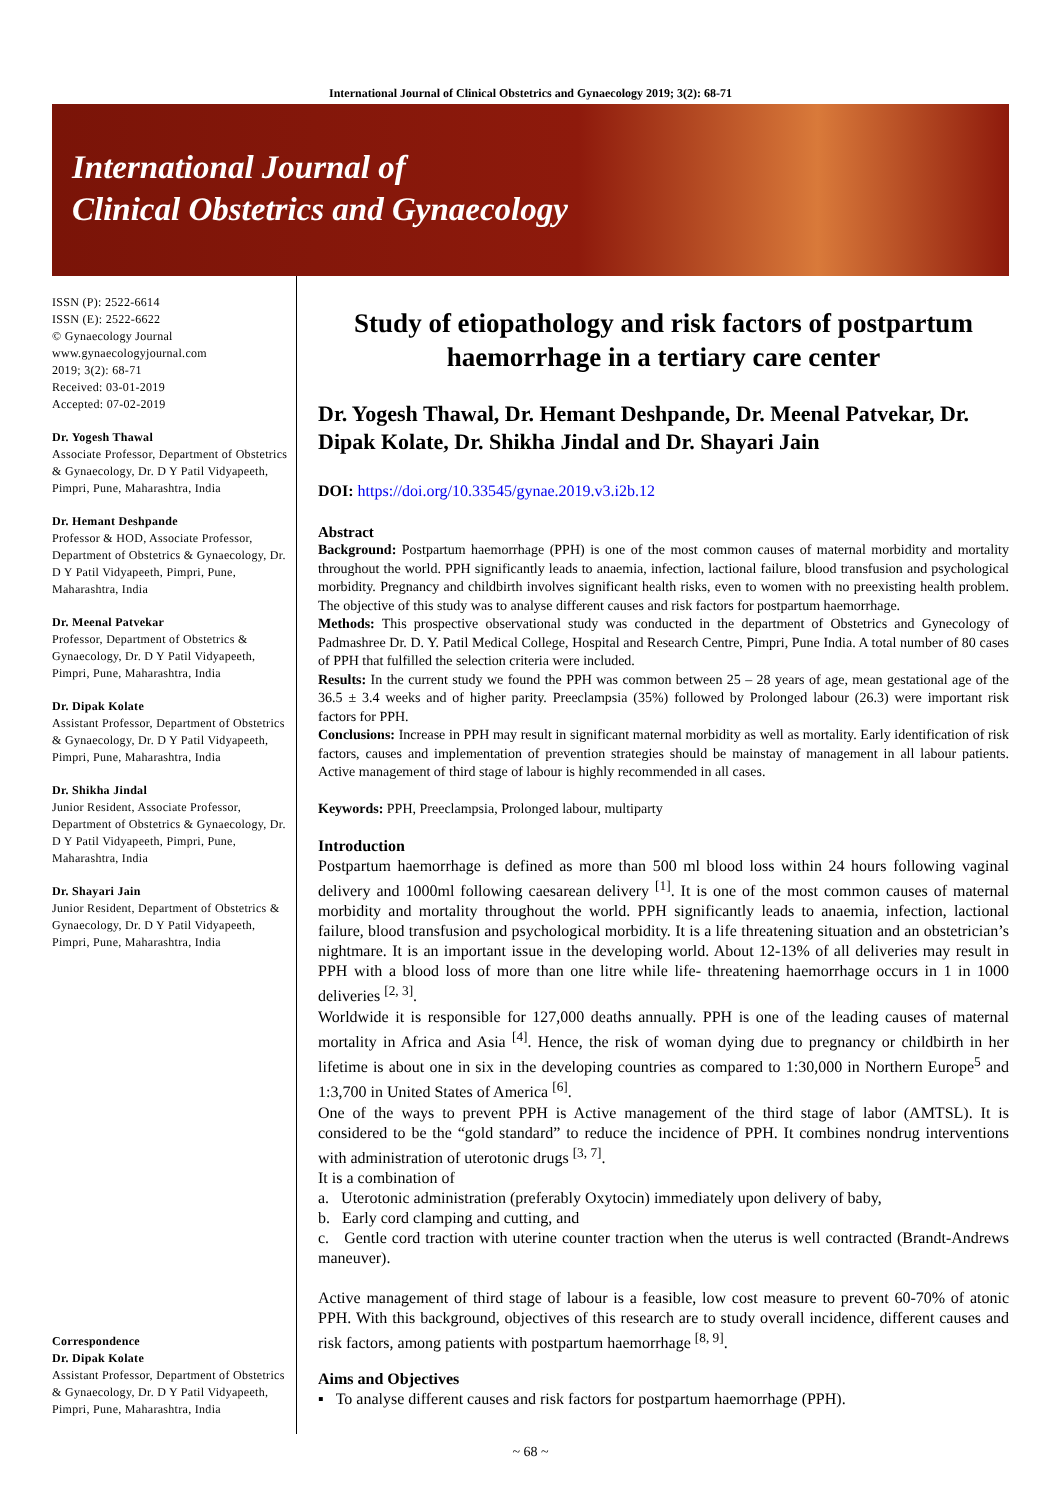International Journal of Clinical Obstetrics and Gynaecology 2019; 3(2): 68-71
International Journal of
Clinical Obstetrics and Gynaecology
ISSN (P): 2522-6614
ISSN (E): 2522-6622
© Gynaecology Journal
www.gynaecologyjournal.com
2019; 3(2): 68-71
Received: 03-01-2019
Accepted: 07-02-2019
Dr. Yogesh Thawal
Associate Professor, Department of Obstetrics & Gynaecology, Dr. D Y Patil Vidyapeeth, Pimpri, Pune, Maharashtra, India
Dr. Hemant Deshpande
Professor & HOD, Associate Professor, Department of Obstetrics & Gynaecology, Dr. D Y Patil Vidyapeeth, Pimpri, Pune, Maharashtra, India
Dr. Meenal Patvekar
Professor, Department of Obstetrics & Gynaecology, Dr. D Y Patil Vidyapeeth, Pimpri, Pune, Maharashtra, India
Dr. Dipak Kolate
Assistant Professor, Department of Obstetrics & Gynaecology, Dr. D Y Patil Vidyapeeth, Pimpri, Pune, Maharashtra, India
Dr. Shikha Jindal
Junior Resident, Associate Professor, Department of Obstetrics & Gynaecology, Dr. D Y Patil Vidyapeeth, Pimpri, Pune, Maharashtra, India
Dr. Shayari Jain
Junior Resident, Department of Obstetrics & Gynaecology, Dr. D Y Patil Vidyapeeth, Pimpri, Pune, Maharashtra, India
Correspondence
Dr. Dipak Kolate
Assistant Professor, Department of Obstetrics & Gynaecology, Dr. D Y Patil Vidyapeeth, Pimpri, Pune, Maharashtra, India
Study of etiopathology and risk factors of postpartum haemorrhage in a tertiary care center
Dr. Yogesh Thawal, Dr. Hemant Deshpande, Dr. Meenal Patvekar, Dr. Dipak Kolate, Dr. Shikha Jindal and Dr. Shayari Jain
DOI: https://doi.org/10.33545/gynae.2019.v3.i2b.12
Abstract
Background: Postpartum haemorrhage (PPH) is one of the most common causes of maternal morbidity and mortality throughout the world. PPH significantly leads to anaemia, infection, lactional failure, blood transfusion and psychological morbidity. Pregnancy and childbirth involves significant health risks, even to women with no preexisting health problem. The objective of this study was to analyse different causes and risk factors for postpartum haemorrhage.
Methods: This prospective observational study was conducted in the department of Obstetrics and Gynecology of Padmashree Dr. D. Y. Patil Medical College, Hospital and Research Centre, Pimpri, Pune India. A total number of 80 cases of PPH that fulfilled the selection criteria were included.
Results: In the current study we found the PPH was common between 25 – 28 years of age, mean gestational age of the 36.5 ± 3.4 weeks and of higher parity. Preeclampsia (35%) followed by Prolonged labour (26.3) were important risk factors for PPH.
Conclusions: Increase in PPH may result in significant maternal morbidity as well as mortality. Early identification of risk factors, causes and implementation of prevention strategies should be mainstay of management in all labour patients. Active management of third stage of labour is highly recommended in all cases.
Keywords: PPH, Preeclampsia, Prolonged labour, multiparty
Introduction
Postpartum haemorrhage is defined as more than 500 ml blood loss within 24 hours following vaginal delivery and 1000ml following caesarean delivery <sup>[1]</sup>. It is one of the most common causes of maternal morbidity and mortality throughout the world. PPH significantly leads to anaemia, infection, lactional failure, blood transfusion and psychological morbidity. It is a life threatening situation and an obstetrician’s nightmare. It is an important issue in the developing world. About 12-13% of all deliveries may result in PPH with a blood loss of more than one litre while life- threatening haemorrhage occurs in 1 in 1000 deliveries <sup>[2, 3]</sup>.
Worldwide it is responsible for 127,000 deaths annually. PPH is one of the leading causes of maternal mortality in Africa and Asia <sup>[4]</sup>. Hence, the risk of woman dying due to pregnancy or childbirth in her lifetime is about one in six in the developing countries as compared to 1:30,000 in Northern Europe<sup>5</sup> and 1:3,700 in United States of America <sup>[6]</sup>.
One of the ways to prevent PPH is Active management of the third stage of labor (AMTSL). It is considered to be the “gold standard” to reduce the incidence of PPH. It combines nondrug interventions with administration of uterotonic drugs <sup>[3, 7]</sup>.
It is a combination of
a. Uterotonic administration (preferably Oxytocin) immediately upon delivery of baby,
b. Early cord clamping and cutting, and
c. Gentle cord traction with uterine counter traction when the uterus is well contracted (Brandt-Andrews maneuver).
Active management of third stage of labour is a feasible, low cost measure to prevent 60-70% of atonic PPH. With this background, objectives of this research are to study overall incidence, different causes and risk factors, among patients with postpartum haemorrhage <sup>[8, 9]</sup>.
Aims and Objectives
▪ To analyse different causes and risk factors for postpartum haemorrhage (PPH).
~ 68 ~